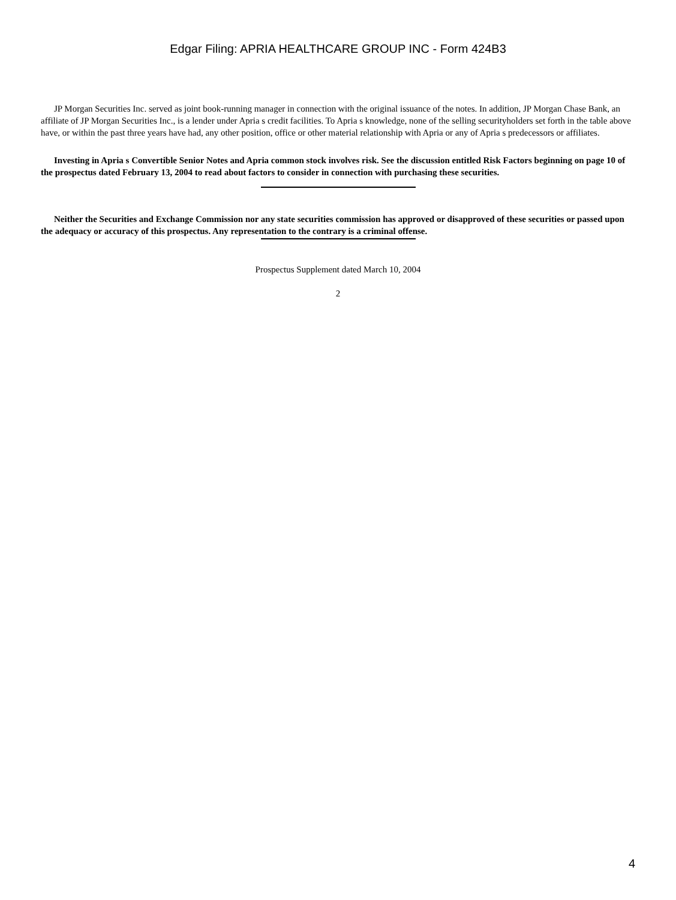Edgar Filing: APRIA HEALTHCARE GROUP INC - Form 424B3
JP Morgan Securities Inc. served as joint book-running manager in connection with the original issuance of the notes. In addition, JP Morgan Chase Bank, an affiliate of JP Morgan Securities Inc., is a lender under Apria s credit facilities. To Apria s knowledge, none of the selling securityholders set forth in the table above have, or within the past three years have had, any other position, office or other material relationship with Apria or any of Apria s predecessors or affiliates.
Investing in Apria s Convertible Senior Notes and Apria common stock involves risk. See the discussion entitled Risk Factors beginning on page 10 of the prospectus dated February 13, 2004 to read about factors to consider in connection with purchasing these securities.
Neither the Securities and Exchange Commission nor any state securities commission has approved or disapproved of these securities or passed upon the adequacy or accuracy of this prospectus. Any representation to the contrary is a criminal offense.
Prospectus Supplement dated March 10, 2004
2
4